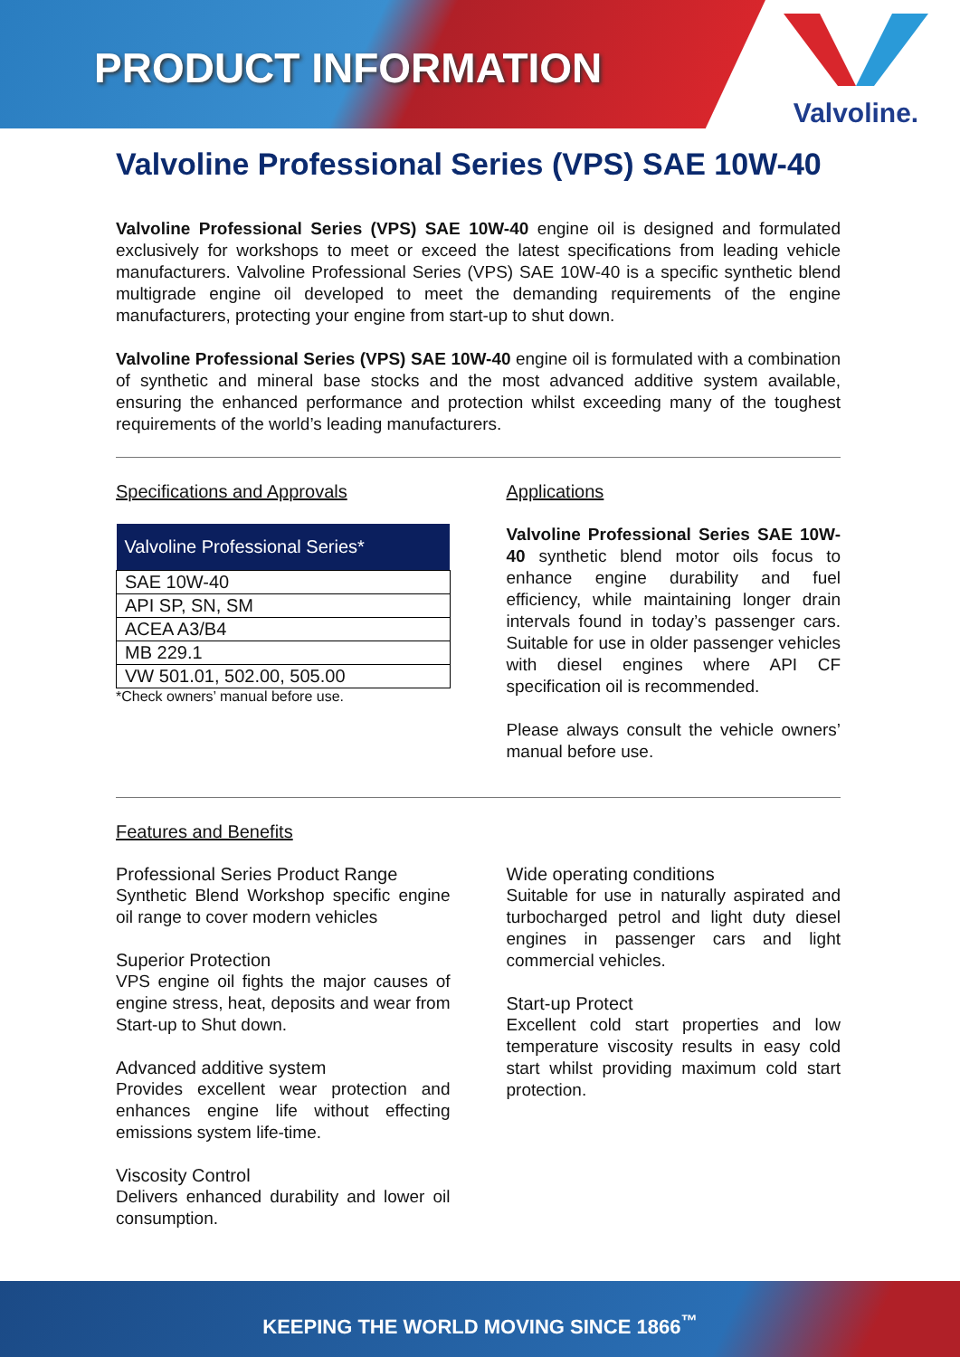PRODUCT INFORMATION
Valvoline.
Valvoline Professional Series (VPS) SAE 10W-40
Valvoline Professional Series (VPS) SAE 10W-40 engine oil is designed and formulated exclusively for workshops to meet or exceed the latest specifications from leading vehicle manufacturers. Valvoline Professional Series (VPS) SAE 10W-40 is a specific synthetic blend multigrade engine oil developed to meet the demanding requirements of the engine manufacturers, protecting your engine from start-up to shut down.
Valvoline Professional Series (VPS) SAE 10W-40 engine oil is formulated with a combination of synthetic and mineral base stocks and the most advanced additive system available, ensuring the enhanced performance and protection whilst exceeding many of the toughest requirements of the world’s leading manufacturers.
Specifications and Approvals
| Valvoline Professional Series* |
| --- |
| SAE 10W-40 |
| API SP, SN, SM |
| ACEA A3/B4 |
| MB 229.1 |
| VW 501.01, 502.00, 505.00 |
*Check owners’ manual before use.
Applications
Valvoline Professional Series SAE 10W-40 synthetic blend motor oils focus to enhance engine durability and fuel efficiency, while maintaining longer drain intervals found in today’s passenger cars. Suitable for use in older passenger vehicles with diesel engines where API CF specification oil is recommended.
Please always consult the vehicle owners’ manual before use.
Features and Benefits
Professional Series Product Range
Synthetic Blend Workshop specific engine oil range to cover modern vehicles
Superior Protection
VPS engine oil fights the major causes of engine stress, heat, deposits and wear from Start-up to Shut down.
Advanced additive system
Provides excellent wear protection and enhances engine life without effecting emissions system life-time.
Viscosity Control
Delivers enhanced durability and lower oil consumption.
Wide operating conditions
Suitable for use in naturally aspirated and turbocharged petrol and light duty diesel engines in passenger cars and light commercial vehicles.
Start-up Protect
Excellent cold start properties and low temperature viscosity results in easy cold start whilst providing maximum cold start protection.
KEEPING THE WORLD MOVING SINCE 1866<sup>™</sup>